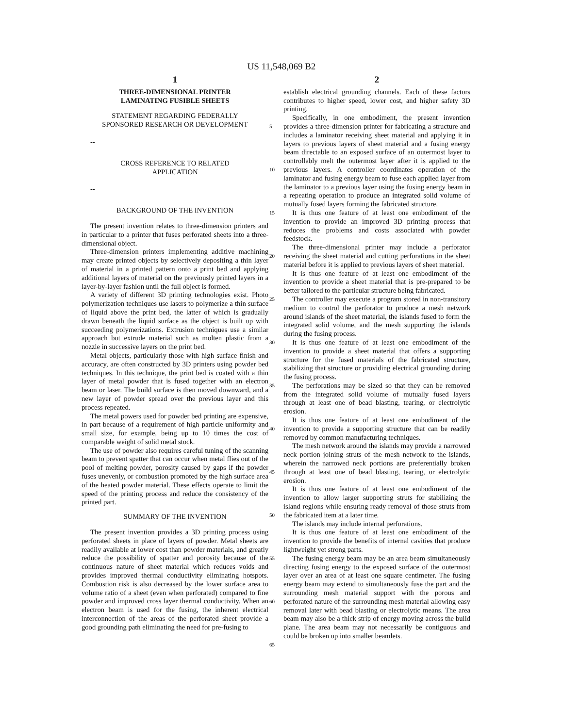US 11,548,069 B2
1
THREE-DIMENSIONAL PRINTER
LAMINATING FUSIBLE SHEETS
STATEMENT REGARDING FEDERALLY
SPONSORED RESEARCH OR DEVELOPMENT
--
CROSS REFERENCE TO RELATED
APPLICATION
--
BACKGROUND OF THE INVENTION
The present invention relates to three-dimension printers and in particular to a printer that fuses perforated sheets into a three-dimensional object.
Three-dimension printers implementing additive machining may create printed objects by selectively depositing a thin layer of material in a printed pattern onto a print bed and applying additional layers of material on the previously printed layers in a layer-by-layer fashion until the full object is formed.
A variety of different 3D printing technologies exist. Photo polymerization techniques use lasers to polymerize a thin surface of liquid above the print bed, the latter of which is gradually drawn beneath the liquid surface as the object is built up with succeeding polymerizations. Extrusion techniques use a similar approach but extrude material such as molten plastic from a nozzle in successive layers on the print bed.
Metal objects, particularly those with high surface finish and accuracy, are often constructed by 3D printers using powder bed techniques. In this technique, the print bed is coated with a thin layer of metal powder that is fused together with an electron beam or laser. The build surface is then moved downward, and a new layer of powder spread over the previous layer and this process repeated.
The metal powers used for powder bed printing are expensive, in part because of a requirement of high particle uniformity and small size, for example, being up to 10 times the cost of comparable weight of solid metal stock.
The use of powder also requires careful tuning of the scanning beam to prevent spatter that can occur when metal flies out of the pool of melting powder, porosity caused by gaps if the powder fuses unevenly, or combustion promoted by the high surface area of the heated powder material. These effects operate to limit the speed of the printing process and reduce the consistency of the printed part.
SUMMARY OF THE INVENTION
The present invention provides a 3D printing process using perforated sheets in place of layers of powder. Metal sheets are readily available at lower cost than powder materials, and greatly reduce the possibility of spatter and porosity because of the continuous nature of sheet material which reduces voids and provides improved thermal conductivity eliminating hotspots. Combustion risk is also decreased by the lower surface area to volume ratio of a sheet (even when perforated) compared to fine powder and improved cross layer thermal conductivity. When an electron beam is used for the fusing, the inherent electrical interconnection of the areas of the perforated sheet provide a good grounding path eliminating the need for pre-fusing to
2
establish electrical grounding channels. Each of these factors contributes to higher speed, lower cost, and higher safety 3D printing.
Specifically, in one embodiment, the present invention provides a three-dimension printer for fabricating a structure and includes a laminator receiving sheet material and applying it in layers to previous layers of sheet material and a fusing energy beam directable to an exposed surface of an outermost layer to controllably melt the outermost layer after it is applied to the previous layers. A controller coordinates operation of the laminator and fusing energy beam to fuse each applied layer from the laminator to a previous layer using the fusing energy beam in a repeating operation to produce an integrated solid volume of mutually fused layers forming the fabricated structure.
It is thus one feature of at least one embodiment of the invention to provide an improved 3D printing process that reduces the problems and costs associated with powder feedstock.
The three-dimensional printer may include a perforator receiving the sheet material and cutting perforations in the sheet material before it is applied to previous layers of sheet material.
It is thus one feature of at least one embodiment of the invention to provide a sheet material that is pre-prepared to be better tailored to the particular structure being fabricated.
The controller may execute a program stored in non-transitory medium to control the perforator to produce a mesh network around islands of the sheet material, the islands fused to form the integrated solid volume, and the mesh supporting the islands during the fusing process.
It is thus one feature of at least one embodiment of the invention to provide a sheet material that offers a supporting structure for the fused materials of the fabricated structure, stabilizing that structure or providing electrical grounding during the fusing process.
The perforations may be sized so that they can be removed from the integrated solid volume of mutually fused layers through at least one of bead blasting, tearing, or electrolytic erosion.
It is thus one feature of at least one embodiment of the invention to provide a supporting structure that can be readily removed by common manufacturing techniques.
The mesh network around the islands may provide a narrowed neck portion joining struts of the mesh network to the islands, wherein the narrowed neck portions are preferentially broken through at least one of bead blasting, tearing, or electrolytic erosion.
It is thus one feature of at least one embodiment of the invention to allow larger supporting struts for stabilizing the island regions while ensuring ready removal of those struts from the fabricated item at a later time.
The islands may include internal perforations.
It is thus one feature of at least one embodiment of the invention to provide the benefits of internal cavities that produce lightweight yet strong parts.
The fusing energy beam may be an area beam simultaneously directing fusing energy to the exposed surface of the outermost layer over an area of at least one square centimeter. The fusing energy beam may extend to simultaneously fuse the part and the surrounding mesh material support with the porous and perforated nature of the surrounding mesh material allowing easy removal later with bead blasting or electrolytic means. The area beam may also be a thick strip of energy moving across the build plane. The area beam may not necessarily be contiguous and could be broken up into smaller beamlets.
5
10
15
20
25
30
35
40
45
50
55
60
65